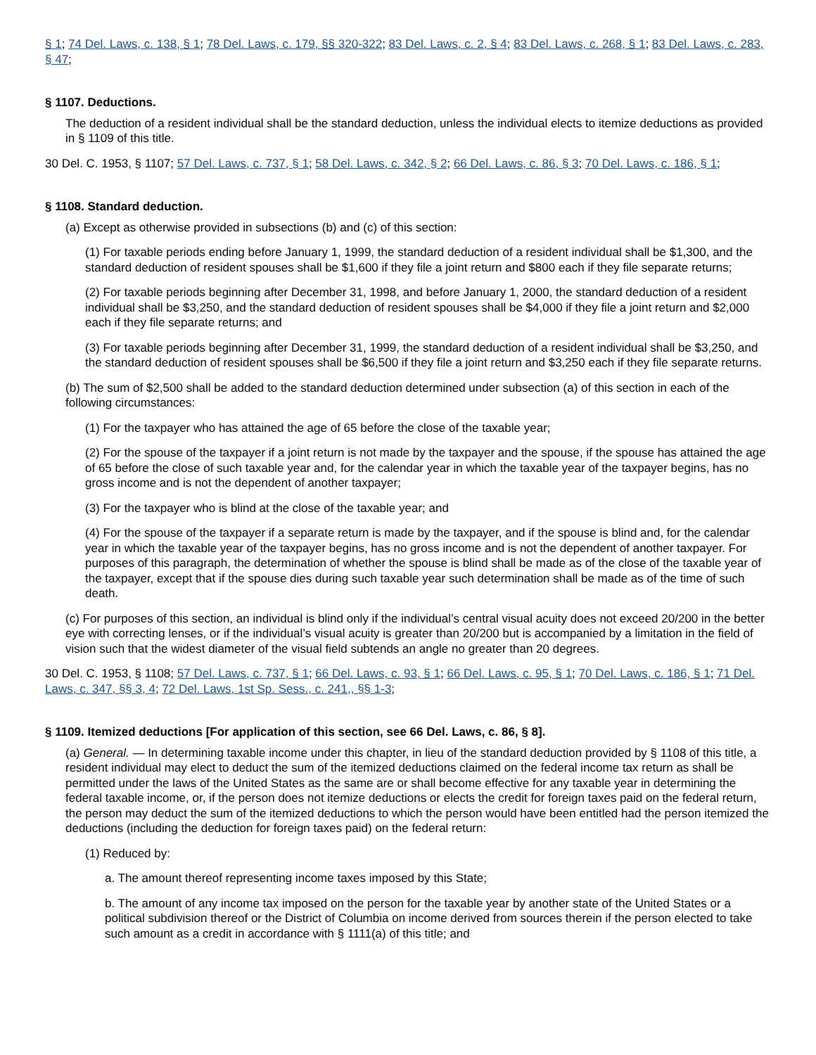§ 1; 74 Del. Laws, c. 138, § 1; 78 Del. Laws, c. 179, §§ 320-322; 83 Del. Laws, c. 2, § 4; 83 Del. Laws, c. 268, § 1; 83 Del. Laws, c. 283, § 47;
§ 1107. Deductions.
The deduction of a resident individual shall be the standard deduction, unless the individual elects to itemize deductions as provided in § 1109 of this title.
30 Del. C. 1953, § 1107; 57 Del. Laws, c. 737, § 1; 58 Del. Laws, c. 342, § 2; 66 Del. Laws, c. 86, § 3; 70 Del. Laws, c. 186, § 1;
§ 1108. Standard deduction.
(a) Except as otherwise provided in subsections (b) and (c) of this section:
(1) For taxable periods ending before January 1, 1999, the standard deduction of a resident individual shall be $1,300, and the standard deduction of resident spouses shall be $1,600 if they file a joint return and $800 each if they file separate returns;
(2) For taxable periods beginning after December 31, 1998, and before January 1, 2000, the standard deduction of a resident individual shall be $3,250, and the standard deduction of resident spouses shall be $4,000 if they file a joint return and $2,000 each if they file separate returns; and
(3) For taxable periods beginning after December 31, 1999, the standard deduction of a resident individual shall be $3,250, and the standard deduction of resident spouses shall be $6,500 if they file a joint return and $3,250 each if they file separate returns.
(b) The sum of $2,500 shall be added to the standard deduction determined under subsection (a) of this section in each of the following circumstances:
(1) For the taxpayer who has attained the age of 65 before the close of the taxable year;
(2) For the spouse of the taxpayer if a joint return is not made by the taxpayer and the spouse, if the spouse has attained the age of 65 before the close of such taxable year and, for the calendar year in which the taxable year of the taxpayer begins, has no gross income and is not the dependent of another taxpayer;
(3) For the taxpayer who is blind at the close of the taxable year; and
(4) For the spouse of the taxpayer if a separate return is made by the taxpayer, and if the spouse is blind and, for the calendar year in which the taxable year of the taxpayer begins, has no gross income and is not the dependent of another taxpayer. For purposes of this paragraph, the determination of whether the spouse is blind shall be made as of the close of the taxable year of the taxpayer, except that if the spouse dies during such taxable year such determination shall be made as of the time of such death.
(c) For purposes of this section, an individual is blind only if the individual’s central visual acuity does not exceed 20/200 in the better eye with correcting lenses, or if the individual’s visual acuity is greater than 20/200 but is accompanied by a limitation in the field of vision such that the widest diameter of the visual field subtends an angle no greater than 20 degrees.
30 Del. C. 1953, § 1108; 57 Del. Laws, c. 737, § 1; 66 Del. Laws, c. 93, § 1; 66 Del. Laws, c. 95, § 1; 70 Del. Laws, c. 186, § 1; 71 Del. Laws, c. 347, §§ 3, 4; 72 Del. Laws, 1st Sp. Sess., c. 241,, §§ 1-3;
§ 1109. Itemized deductions [For application of this section, see 66 Del. Laws, c. 86, § 8].
(a) General. — In determining taxable income under this chapter, in lieu of the standard deduction provided by § 1108 of this title, a resident individual may elect to deduct the sum of the itemized deductions claimed on the federal income tax return as shall be permitted under the laws of the United States as the same are or shall become effective for any taxable year in determining the federal taxable income, or, if the person does not itemize deductions or elects the credit for foreign taxes paid on the federal return, the person may deduct the sum of the itemized deductions to which the person would have been entitled had the person itemized the deductions (including the deduction for foreign taxes paid) on the federal return:
(1) Reduced by:
a. The amount thereof representing income taxes imposed by this State;
b. The amount of any income tax imposed on the person for the taxable year by another state of the United States or a political subdivision thereof or the District of Columbia on income derived from sources therein if the person elected to take such amount as a credit in accordance with § 1111(a) of this title; and